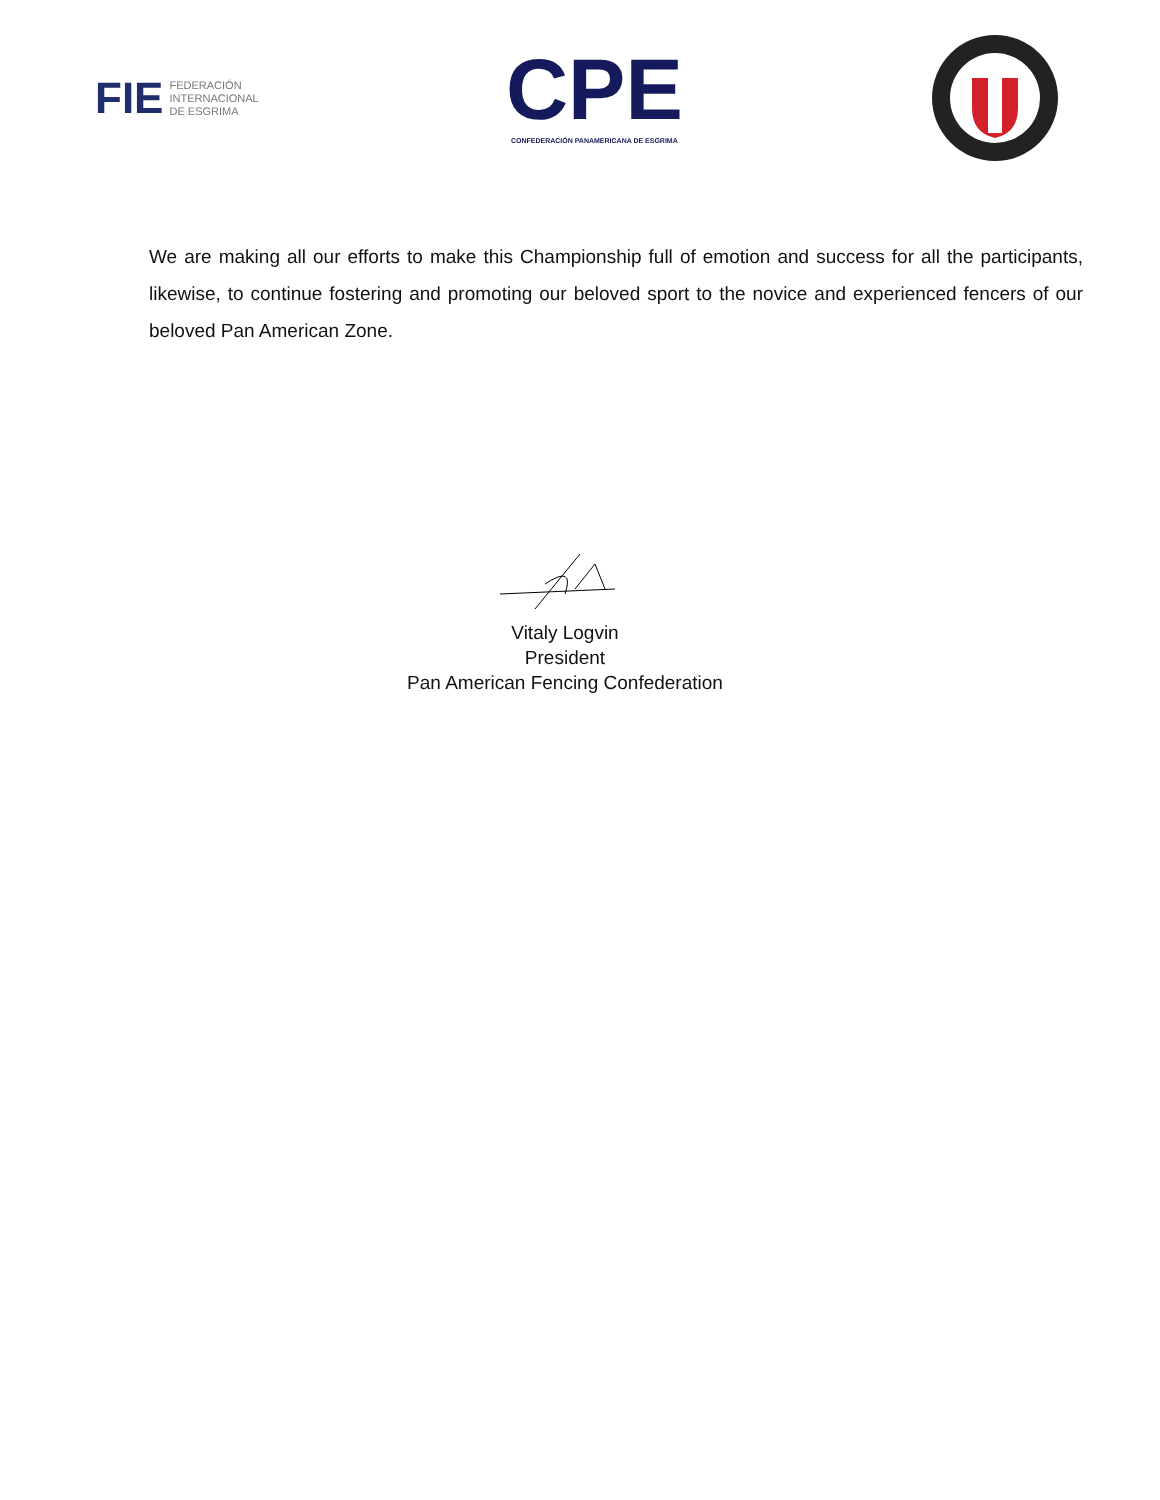FIE FEDERACIÓN
INTERNACIONAL
DE ESGRIMA
CPE
CONFEDERACIÓN PANAMERICANA DE ESGRIMA
We are making all our efforts to make this Championship full of emotion and success for all the participants, likewise, to continue fostering and promoting our beloved sport to the novice and experienced fencers of our beloved Pan American Zone.
Vitaly Logvin
President
Pan American Fencing Confederation